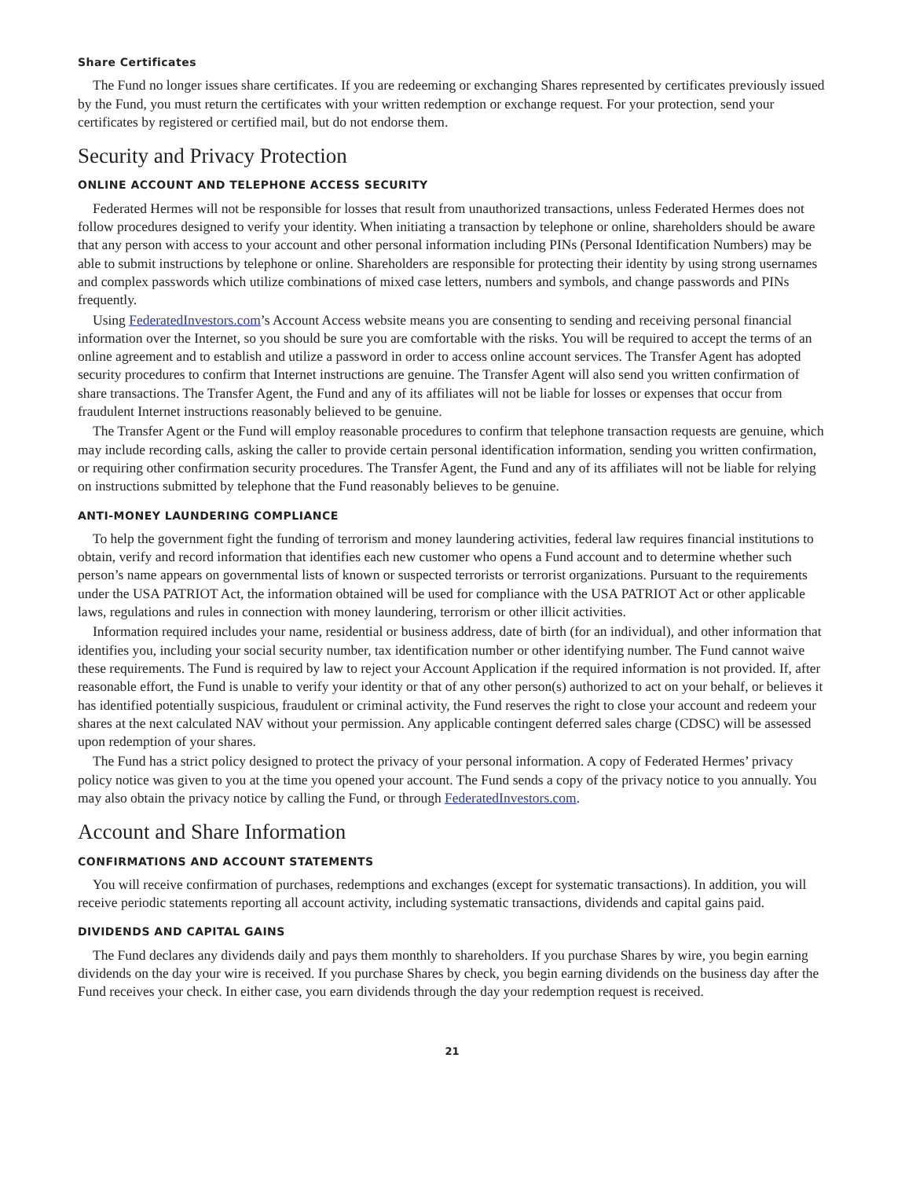Share Certificates
The Fund no longer issues share certificates. If you are redeeming or exchanging Shares represented by certificates previously issued by the Fund, you must return the certificates with your written redemption or exchange request. For your protection, send your certificates by registered or certified mail, but do not endorse them.
Security and Privacy Protection
ONLINE ACCOUNT AND TELEPHONE ACCESS SECURITY
Federated Hermes will not be responsible for losses that result from unauthorized transactions, unless Federated Hermes does not follow procedures designed to verify your identity. When initiating a transaction by telephone or online, shareholders should be aware that any person with access to your account and other personal information including PINs (Personal Identification Numbers) may be able to submit instructions by telephone or online. Shareholders are responsible for protecting their identity by using strong usernames and complex passwords which utilize combinations of mixed case letters, numbers and symbols, and change passwords and PINs frequently.
Using FederatedInvestors.com’s Account Access website means you are consenting to sending and receiving personal financial information over the Internet, so you should be sure you are comfortable with the risks. You will be required to accept the terms of an online agreement and to establish and utilize a password in order to access online account services. The Transfer Agent has adopted security procedures to confirm that Internet instructions are genuine. The Transfer Agent will also send you written confirmation of share transactions. The Transfer Agent, the Fund and any of its affiliates will not be liable for losses or expenses that occur from fraudulent Internet instructions reasonably believed to be genuine.
The Transfer Agent or the Fund will employ reasonable procedures to confirm that telephone transaction requests are genuine, which may include recording calls, asking the caller to provide certain personal identification information, sending you written confirmation, or requiring other confirmation security procedures. The Transfer Agent, the Fund and any of its affiliates will not be liable for relying on instructions submitted by telephone that the Fund reasonably believes to be genuine.
ANTI-MONEY LAUNDERING COMPLIANCE
To help the government fight the funding of terrorism and money laundering activities, federal law requires financial institutions to obtain, verify and record information that identifies each new customer who opens a Fund account and to determine whether such person’s name appears on governmental lists of known or suspected terrorists or terrorist organizations. Pursuant to the requirements under the USA PATRIOT Act, the information obtained will be used for compliance with the USA PATRIOT Act or other applicable laws, regulations and rules in connection with money laundering, terrorism or other illicit activities.
Information required includes your name, residential or business address, date of birth (for an individual), and other information that identifies you, including your social security number, tax identification number or other identifying number. The Fund cannot waive these requirements. The Fund is required by law to reject your Account Application if the required information is not provided. If, after reasonable effort, the Fund is unable to verify your identity or that of any other person(s) authorized to act on your behalf, or believes it has identified potentially suspicious, fraudulent or criminal activity, the Fund reserves the right to close your account and redeem your shares at the next calculated NAV without your permission. Any applicable contingent deferred sales charge (CDSC) will be assessed upon redemption of your shares.
The Fund has a strict policy designed to protect the privacy of your personal information. A copy of Federated Hermes’ privacy policy notice was given to you at the time you opened your account. The Fund sends a copy of the privacy notice to you annually. You may also obtain the privacy notice by calling the Fund, or through FederatedInvestors.com.
Account and Share Information
CONFIRMATIONS AND ACCOUNT STATEMENTS
You will receive confirmation of purchases, redemptions and exchanges (except for systematic transactions). In addition, you will receive periodic statements reporting all account activity, including systematic transactions, dividends and capital gains paid.
DIVIDENDS AND CAPITAL GAINS
The Fund declares any dividends daily and pays them monthly to shareholders. If you purchase Shares by wire, you begin earning dividends on the day your wire is received. If you purchase Shares by check, you begin earning dividends on the business day after the Fund receives your check. In either case, you earn dividends through the day your redemption request is received.
21